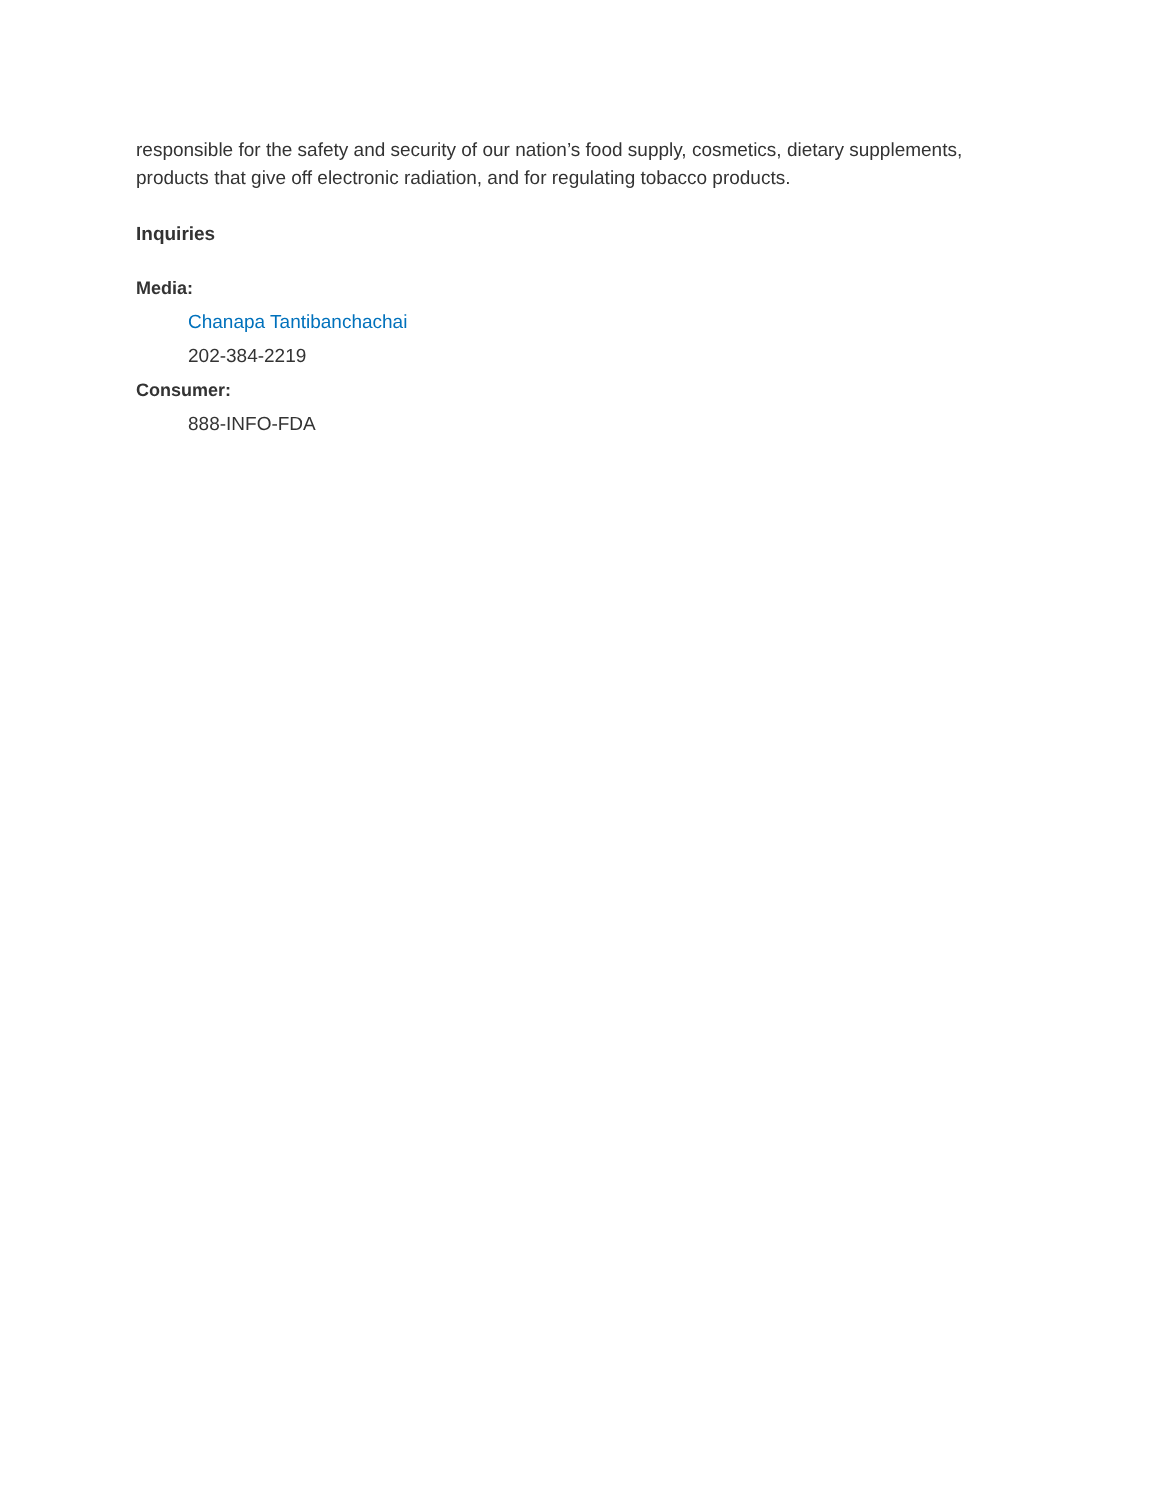responsible for the safety and security of our nation’s food supply, cosmetics, dietary supplements, products that give off electronic radiation, and for regulating tobacco products.
Inquiries
Media:
Chanapa Tantibanchachai
202-384-2219
Consumer:
888-INFO-FDA